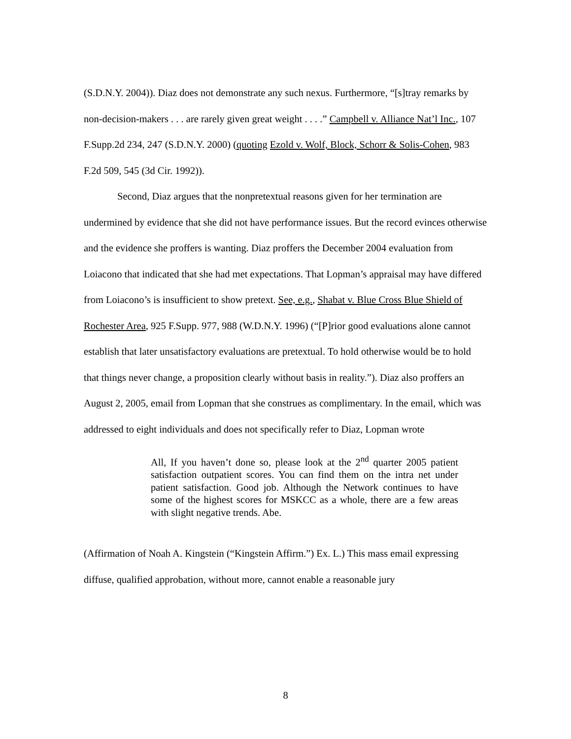(S.D.N.Y. 2004)). Diaz does not demonstrate any such nexus. Furthermore, “[s]tray remarks by non-decision-makers . . . are rarely given great weight . . . .” Campbell v. Alliance Nat’l Inc., 107 F.Supp.2d 234, 247 (S.D.N.Y. 2000) (quoting Ezold v. Wolf, Block, Schorr & Solis-Cohen, 983 F.2d 509, 545 (3d Cir. 1992)).
Second, Diaz argues that the nonpretextual reasons given for her termination are undermined by evidence that she did not have performance issues. But the record evinces otherwise and the evidence she proffers is wanting. Diaz proffers the December 2004 evaluation from Loiacono that indicated that she had met expectations. That Lopman’s appraisal may have differed from Loiacono’s is insufficient to show pretext. See, e.g., Shabat v. Blue Cross Blue Shield of Rochester Area, 925 F.Supp. 977, 988 (W.D.N.Y. 1996) (“[P]rior good evaluations alone cannot establish that later unsatisfactory evaluations are pretextual. To hold otherwise would be to hold that things never change, a proposition clearly without basis in reality.”). Diaz also proffers an August 2, 2005, email from Lopman that she construes as complimentary. In the email, which was addressed to eight individuals and does not specifically refer to Diaz, Lopman wrote
All, If you haven’t done so, please look at the 2<sup>nd</sup> quarter 2005 patient satisfaction outpatient scores. You can find them on the intra net under patient satisfaction. Good job. Although the Network continues to have some of the highest scores for MSKCC as a whole, there are a few areas with slight negative trends. Abe.
(Affirmation of Noah A. Kingstein (“Kingstein Affirm.”) Ex. L.) This mass email expressing diffuse, qualified approbation, without more, cannot enable a reasonable jury
8